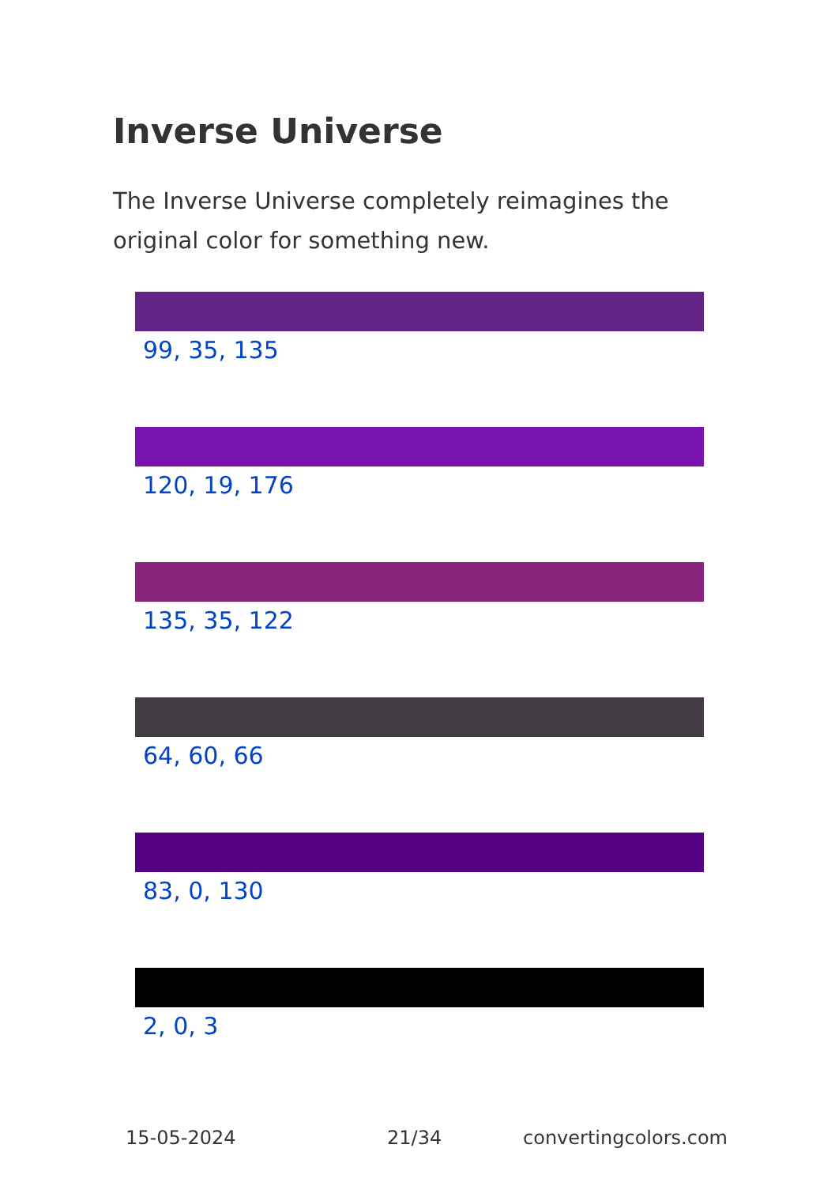Inverse Universe
The Inverse Universe completely reimagines the original color for something new.
99, 35, 135
120, 19, 176
135, 35, 122
64, 60, 66
83, 0, 130
2, 0, 3
15-05-2024 21/34 convertingcolors.com